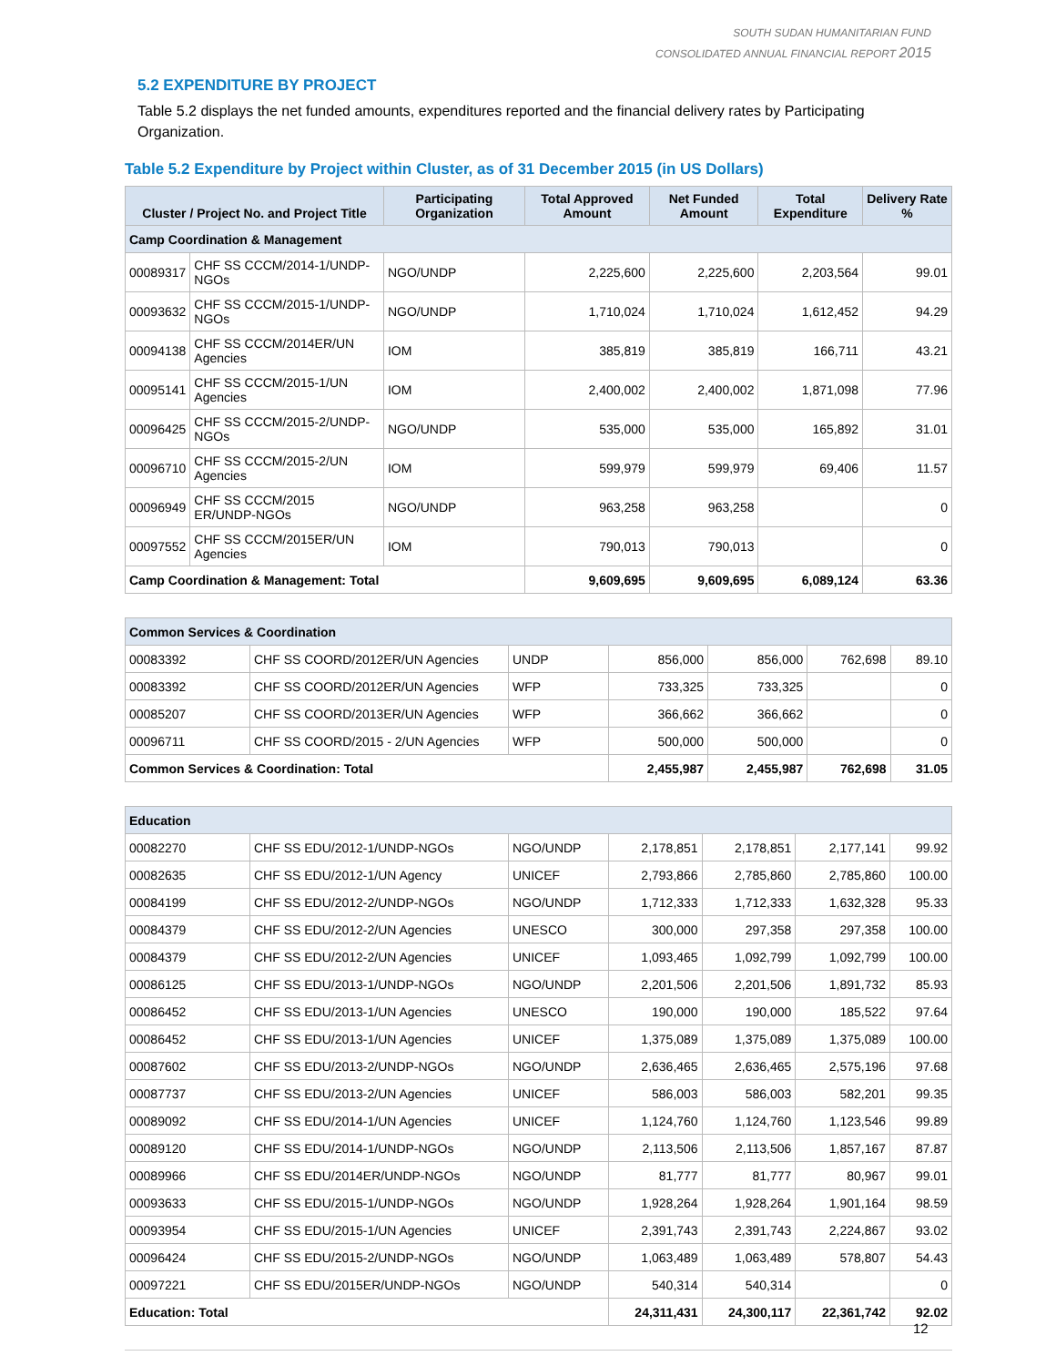SOUTH SUDAN HUMANITARIAN FUND
CONSOLIDATED ANNUAL FINANCIAL REPORT 2015
5.2 EXPENDITURE BY PROJECT
Table 5.2 displays the net funded amounts, expenditures reported and the financial delivery rates by Participating Organization.
Table 5.2 Expenditure by Project within Cluster, as of 31 December 2015 (in US Dollars)
| Cluster / Project No. and Project Title | | Participating Organization | Total Approved Amount | Net Funded Amount | Total Expenditure | Delivery Rate % |
| --- | --- | --- | --- | --- | --- | --- |
| Camp Coordination & Management | | | | | | |
| 00089317 | CHF SS CCCM/2014-1/UNDP-NGOs | NGO/UNDP | 2,225,600 | 2,225,600 | 2,203,564 | 99.01 |
| 00093632 | CHF SS CCCM/2015-1/UNDP-NGOs | NGO/UNDP | 1,710,024 | 1,710,024 | 1,612,452 | 94.29 |
| 00094138 | CHF SS CCCM/2014ER/UN Agencies | IOM | 385,819 | 385,819 | 166,711 | 43.21 |
| 00095141 | CHF SS CCCM/2015-1/UN Agencies | IOM | 2,400,002 | 2,400,002 | 1,871,098 | 77.96 |
| 00096425 | CHF SS CCCM/2015-2/UNDP-NGOs | NGO/UNDP | 535,000 | 535,000 | 165,892 | 31.01 |
| 00096710 | CHF SS CCCM/2015-2/UN Agencies | IOM | 599,979 | 599,979 | 69,406 | 11.57 |
| 00096949 | CHF SS CCCM/2015 ER/UNDP-NGOs | NGO/UNDP | 963,258 | 963,258 | | 0 |
| 00097552 | CHF SS CCCM/2015ER/UN Agencies | IOM | 790,013 | 790,013 | | 0 |
| Camp Coordination & Management: Total | | | 9,609,695 | 9,609,695 | 6,089,124 | 63.36 |
| Common Services & Coordination | | | | | | |
| 00083392 | CHF SS COORD/2012ER/UN Agencies | UNDP | 856,000 | 856,000 | 762,698 | 89.10 |
| 00083392 | CHF SS COORD/2012ER/UN Agencies | WFP | 733,325 | 733,325 | | 0 |
| 00085207 | CHF SS COORD/2013ER/UN Agencies | WFP | 366,662 | 366,662 | | 0 |
| 00096711 | CHF SS COORD/2015 - 2/UN Agencies | WFP | 500,000 | 500,000 | | 0 |
| Common Services & Coordination: Total | | | 2,455,987 | 2,455,987 | 762,698 | 31.05 |
| Education | | | | | | |
| 00082270 | CHF SS EDU/2012-1/UNDP-NGOs | NGO/UNDP | 2,178,851 | 2,178,851 | 2,177,141 | 99.92 |
| 00082635 | CHF SS EDU/2012-1/UN Agency | UNICEF | 2,793,866 | 2,785,860 | 2,785,860 | 100.00 |
| 00084199 | CHF SS EDU/2012-2/UNDP-NGOs | NGO/UNDP | 1,712,333 | 1,712,333 | 1,632,328 | 95.33 |
| 00084379 | CHF SS EDU/2012-2/UN Agencies | UNESCO | 300,000 | 297,358 | 297,358 | 100.00 |
| 00084379 | CHF SS EDU/2012-2/UN Agencies | UNICEF | 1,093,465 | 1,092,799 | 1,092,799 | 100.00 |
| 00086125 | CHF SS EDU/2013-1/UNDP-NGOs | NGO/UNDP | 2,201,506 | 2,201,506 | 1,891,732 | 85.93 |
| 00086452 | CHF SS EDU/2013-1/UN Agencies | UNESCO | 190,000 | 190,000 | 185,522 | 97.64 |
| 00086452 | CHF SS EDU/2013-1/UN Agencies | UNICEF | 1,375,089 | 1,375,089 | 1,375,089 | 100.00 |
| 00087602 | CHF SS EDU/2013-2/UNDP-NGOs | NGO/UNDP | 2,636,465 | 2,636,465 | 2,575,196 | 97.68 |
| 00087737 | CHF SS EDU/2013-2/UN Agencies | UNICEF | 586,003 | 586,003 | 582,201 | 99.35 |
| 00089092 | CHF SS EDU/2014-1/UN Agencies | UNICEF | 1,124,760 | 1,124,760 | 1,123,546 | 99.89 |
| 00089120 | CHF SS EDU/2014-1/UNDP-NGOs | NGO/UNDP | 2,113,506 | 2,113,506 | 1,857,167 | 87.87 |
| 00089966 | CHF SS EDU/2014ER/UNDP-NGOs | NGO/UNDP | 81,777 | 81,777 | 80,967 | 99.01 |
| 00093633 | CHF SS EDU/2015-1/UNDP-NGOs | NGO/UNDP | 1,928,264 | 1,928,264 | 1,901,164 | 98.59 |
| 00093954 | CHF SS EDU/2015-1/UN Agencies | UNICEF | 2,391,743 | 2,391,743 | 2,224,867 | 93.02 |
| 00096424 | CHF SS EDU/2015-2/UNDP-NGOs | NGO/UNDP | 1,063,489 | 1,063,489 | 578,807 | 54.43 |
| 00097221 | CHF SS EDU/2015ER/UNDP-NGOs | NGO/UNDP | 540,314 | 540,314 | | 0 |
| Education: Total | | | 24,311,431 | 24,300,117 | 22,361,742 | 92.02 |
12